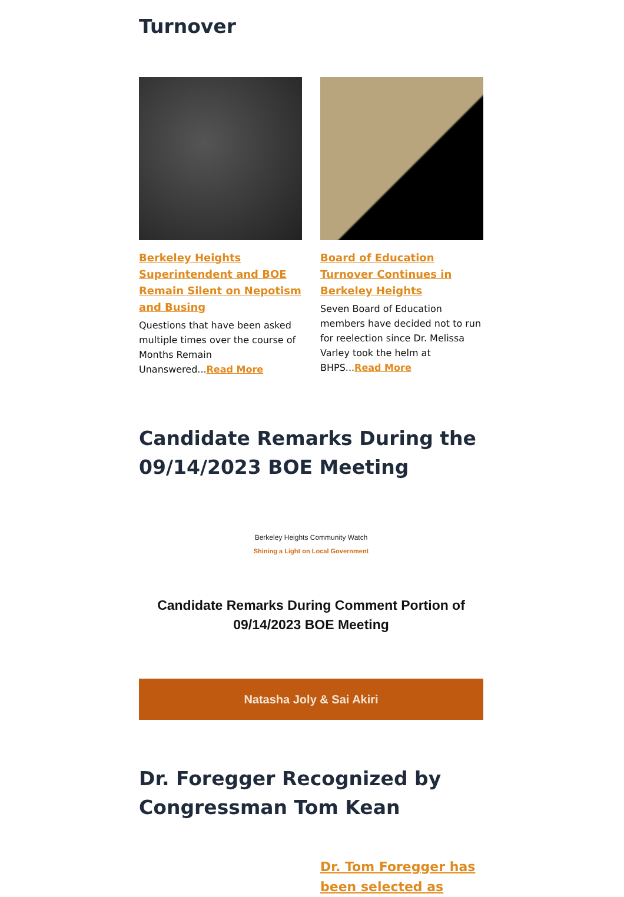Turnover
Berkeley Heights Superintendent and BOE Remain Silent on Nepotism and Busing
Questions that have been asked multiple times over the course of Months Remain Unanswered...Read More
Board of Education Turnover Continues in Berkeley Heights
Seven Board of Education members have decided not to run for reelection since Dr. Melissa Varley took the helm at BHPS...Read More
Candidate Remarks During the 09/14/2023 BOE Meeting
Berkeley Heights Community Watch
Shining a Light on Local Government
Candidate Remarks During Comment Portion of
09/14/2023 BOE Meeting
Natasha Joly & Sai Akiri
Dr. Foregger Recognized by Congressman Tom Kean
Dr. Tom Foregger has been selected as